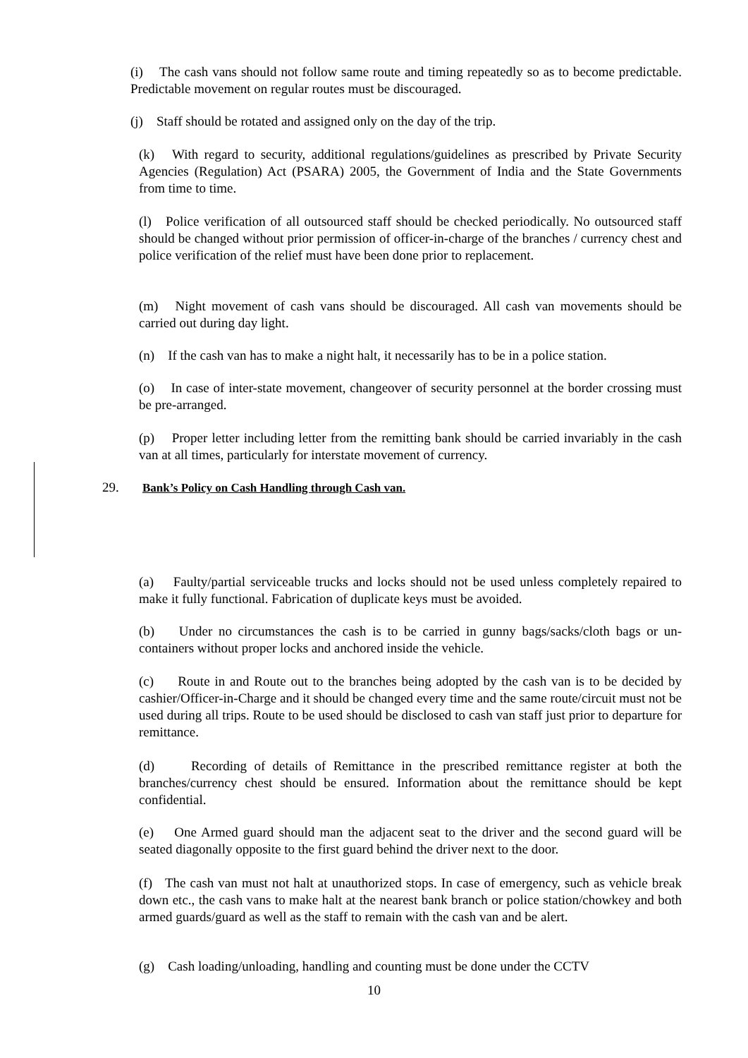(i) The cash vans should not follow same route and timing repeatedly so as to become predictable. Predictable movement on regular routes must be discouraged.
(j) Staff should be rotated and assigned only on the day of the trip.
(k) With regard to security, additional regulations/guidelines as prescribed by Private Security Agencies (Regulation) Act (PSARA) 2005, the Government of India and the State Governments from time to time.
(l) Police verification of all outsourced staff should be checked periodically. No outsourced staff should be changed without prior permission of officer-in-charge of the branches / currency chest and police verification of the relief must have been done prior to replacement.
(m) Night movement of cash vans should be discouraged. All cash van movements should be carried out during day light.
(n) If the cash van has to make a night halt, it necessarily has to be in a police station.
(o) In case of inter-state movement, changeover of security personnel at the border crossing must be pre-arranged.
(p) Proper letter including letter from the remitting bank should be carried invariably in the cash van at all times, particularly for interstate movement of currency.
29. Bank’s Policy on Cash Handling through Cash van.
(a) Faulty/partial serviceable trucks and locks should not be used unless completely repaired to make it fully functional. Fabrication of duplicate keys must be avoided.
(b) Under no circumstances the cash is to be carried in gunny bags/sacks/cloth bags or un-containers without proper locks and anchored inside the vehicle.
(c) Route in and Route out to the branches being adopted by the cash van is to be decided by cashier/Officer-in-Charge and it should be changed every time and the same route/circuit must not be used during all trips. Route to be used should be disclosed to cash van staff just prior to departure for remittance.
(d) Recording of details of Remittance in the prescribed remittance register at both the branches/currency chest should be ensured. Information about the remittance should be kept confidential.
(e) One Armed guard should man the adjacent seat to the driver and the second guard will be seated diagonally opposite to the first guard behind the driver next to the door.
(f) The cash van must not halt at unauthorized stops. In case of emergency, such as vehicle break down etc., the cash vans to make halt at the nearest bank branch or police station/chowkey and both armed guards/guard as well as the staff to remain with the cash van and be alert.
(g) Cash loading/unloading, handling and counting must be done under the CCTV
10